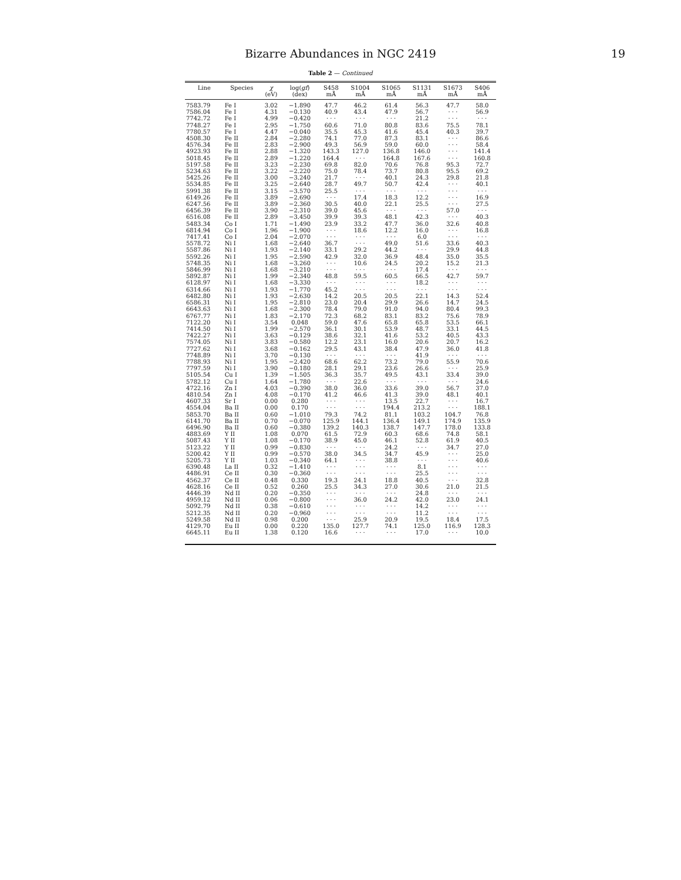Bizarre Abundances in NGC 2419 19
Table 2 — Continued
| Line | Species | χ (eV) | log( gf ) (dex) | S458 mÅ | S1004 mÅ | S1065 mÅ | S1131 mÅ | S1673 mÅ | S406 mÅ |
| --- | --- | --- | --- | --- | --- | --- | --- | --- | --- |
| 7583.79 | Fe I | 3.02 | −1.890 | 47.7 | 46.2 | 61.4 | 56.3 | 47.7 | 58.0 |
| 7586.04 | Fe I | 4.31 | −0.130 | 40.9 | 43.4 | 47.9 | 56.7 | · · · | 56.9 |
| 7742.72 | Fe I | 4.99 | −0.420 | · · · | · · · | · · · | 21.2 | · · · | · · · |
| 7748.27 | Fe I | 2.95 | −1.750 | 60.6 | 71.0 | 80.8 | 83.6 | 75.5 | 78.1 |
| 7780.57 | Fe I | 4.47 | −0.040 | 35.5 | 45.3 | 41.6 | 45.4 | 40.3 | 39.7 |
| 4508.30 | Fe II | 2.84 | −2.280 | 74.1 | 77.0 | 87.3 | 83.1 | · · · | 86.6 |
| 4576.34 | Fe II | 2.83 | −2.900 | 49.3 | 56.9 | 59.0 | 60.0 | · · · | 58.4 |
| 4923.93 | Fe II | 2.88 | −1.320 | 143.3 | 127.0 | 136.8 | 146.0 | · · · | 141.4 |
| 5018.45 | Fe II | 2.89 | −1.220 | 164.4 | · · · | 164.8 | 167.6 | · · · | 160.8 |
| 5197.58 | Fe II | 3.23 | −2.230 | 69.8 | 82.0 | 70.6 | 76.8 | 95.3 | 72.7 |
| 5234.63 | Fe II | 3.22 | −2.220 | 75.0 | 78.4 | 73.7 | 80.8 | 95.5 | 69.2 |
| 5425.26 | Fe II | 3.00 | −3.240 | 21.7 | · · · | 40.1 | 24.3 | 29.8 | 21.8 |
| 5534.85 | Fe II | 3.25 | −2.640 | 28.7 | 49.7 | 50.7 | 42.4 | · · · | 40.1 |
| 5991.38 | Fe II | 3.15 | −3.570 | 25.5 | · · · | · · · | · · · | · · · | · · · |
| 6149.26 | Fe II | 3.89 | −2.690 | · · · | 17.4 | 18.3 | 12.2 | · · · | 16.9 |
| 6247.56 | Fe II | 3.89 | −2.360 | 30.5 | 40.0 | 22.1 | 25.5 | · · · | 27.5 |
| 6456.39 | Fe II | 3.90 | −2.310 | 39.0 | 45.6 | · · · | · · · | 57.0 | · · · |
| 6516.08 | Fe II | 2.89 | −3.450 | 39.9 | 39.3 | 48.1 | 42.3 | · · · | 40.3 |
| 5483.34 | Co I | 1.71 | −1.490 | 23.9 | 33.2 | 47.7 | 36.0 | 32.6 | 40.8 |
| 6814.94 | Co I | 1.96 | −1.900 | · · · | 18.6 | 12.2 | 16.0 | · · · | 16.8 |
| 7417.41 | Co I | 2.04 | −2.070 | · · · | · · · | · · · | 6.0 | · · · | · · · |
| 5578.72 | Ni I | 1.68 | −2.640 | 36.7 | · · · | 49.0 | 51.6 | 33.6 | 40.3 |
| 5587.86 | Ni I | 1.93 | −2.140 | 33.1 | 29.2 | 44.2 | · · · | 29.9 | 44.8 |
| 5592.26 | Ni I | 1.95 | −2.590 | 42.9 | 32.0 | 36.9 | 48.4 | 35.0 | 35.5 |
| 5748.35 | Ni I | 1.68 | −3.260 | · · · | 10.6 | 24.5 | 20.2 | 15.2 | 21.3 |
| 5846.99 | Ni I | 1.68 | −3.210 | · · · | · · · | · · · | 17.4 | · · · | · · · |
| 5892.87 | Ni I | 1.99 | −2.340 | 48.8 | 59.5 | 60.5 | 66.5 | 42.7 | 59.7 |
| 6128.97 | Ni I | 1.68 | −3.330 | · · · | · · · | · · · | 18.2 | · · · | · · · |
| 6314.66 | Ni I | 1.93 | −1.770 | 45.2 | · · · | · · · | · · · | · · · | · · · |
| 6482.80 | Ni I | 1.93 | −2.630 | 14.2 | 20.5 | 20.5 | 22.1 | 14.3 | 52.4 |
| 6586.31 | Ni I | 1.95 | −2.810 | 23.0 | 20.4 | 29.9 | 26.6 | 14.7 | 24.5 |
| 6643.63 | Ni I | 1.68 | −2.300 | 78.4 | 79.0 | 91.0 | 94.0 | 80.4 | 99.3 |
| 6767.77 | Ni I | 1.83 | −2.170 | 72.3 | 68.2 | 83.1 | 83.2 | 75.6 | 78.9 |
| 7122.20 | Ni I | 3.54 | 0.048 | 59.0 | 47.6 | 65.8 | 65.8 | 53.5 | 66.1 |
| 7414.50 | Ni I | 1.99 | −2.570 | 36.1 | 30.1 | 53.9 | 48.7 | 33.1 | 44.5 |
| 7422.27 | Ni I | 3.63 | −0.129 | 38.6 | 32.1 | 41.6 | 53.2 | 40.5 | 43.3 |
| 7574.05 | Ni I | 3.83 | −0.580 | 12.2 | 23.1 | 16.0 | 20.6 | 20.7 | 16.2 |
| 7727.62 | Ni I | 3.68 | −0.162 | 29.5 | 43.1 | 38.4 | 47.9 | 36.0 | 41.8 |
| 7748.89 | Ni I | 3.70 | −0.130 | · · · | · · · | · · · | 41.9 | · · · | · · · |
| 7788.93 | Ni I | 1.95 | −2.420 | 68.6 | 62.2 | 73.2 | 79.0 | 55.9 | 70.6 |
| 7797.59 | Ni I | 3.90 | −0.180 | 28.1 | 29.1 | 23.6 | 26.6 | · · · | 25.9 |
| 5105.54 | Cu I | 1.39 | −1.505 | 36.3 | 35.7 | 49.5 | 43.1 | 33.4 | 39.0 |
| 5782.12 | Cu I | 1.64 | −1.780 | · · · | 22.6 | · · · | · · · | · · · | 24.6 |
| 4722.16 | Zn I | 4.03 | −0.390 | 38.0 | 36.0 | 33.6 | 39.0 | 56.7 | 37.0 |
| 4810.54 | Zn I | 4.08 | −0.170 | 41.2 | 46.6 | 41.3 | 39.0 | 48.1 | 40.1 |
| 4607.33 | Sr I | 0.00 | 0.280 | · · · | · · · | 13.5 | 22.7 | · · · | 16.7 |
| 4554.04 | Ba II | 0.00 | 0.170 | · · · | · · · | 194.4 | 213.2 | · · · | 188.1 |
| 5853.70 | Ba II | 0.60 | −1.010 | 79.3 | 74.2 | 81.1 | 103.2 | 104.7 | 76.8 |
| 6141.70 | Ba II | 0.70 | −0.070 | 125.9 | 144.1 | 136.4 | 149.1 | 174.9 | 135.9 |
| 6496.90 | Ba II | 0.60 | −0.380 | 139.2 | 140.3 | 138.7 | 147.7 | 178.0 | 133.8 |
| 4883.69 | Y II | 1.08 | 0.070 | 61.5 | 72.9 | 60.3 | 68.6 | 74.8 | 58.1 |
| 5087.43 | Y II | 1.08 | −0.170 | 38.9 | 45.0 | 46.1 | 52.8 | 61.9 | 40.5 |
| 5123.22 | Y II | 0.99 | −0.830 | · · · | · · · | 24.2 | · · · | 34.7 | 27.0 |
| 5200.42 | Y II | 0.99 | −0.570 | 38.0 | 34.5 | 34.7 | 45.9 | · · · | 25.0 |
| 5205.73 | Y II | 1.03 | −0.340 | 64.1 | · · · | 38.8 | · · · | · · · | 40.6 |
| 6390.48 | La II | 0.32 | −1.410 | · · · | · · · | · · · | 8.1 | · · · | · · · |
| 4486.91 | Ce II | 0.30 | −0.360 | · · · | · · · | · · · | 25.5 | · · · | · · · |
| 4562.37 | Ce II | 0.48 | 0.330 | 19.3 | 24.1 | 18.8 | 40.5 | · · · | 32.8 |
| 4628.16 | Ce II | 0.52 | 0.260 | 25.5 | 34.3 | 27.0 | 30.6 | 21.0 | 21.5 |
| 4446.39 | Nd II | 0.20 | −0.350 | · · · | · · · | · · · | 24.8 | · · · | · · · |
| 4959.12 | Nd II | 0.06 | −0.800 | · · · | 36.0 | 24.2 | 42.0 | 23.0 | 24.1 |
| 5092.79 | Nd II | 0.38 | −0.610 | · · · | · · · | · · · | 14.2 | · · · | · · · |
| 5212.35 | Nd II | 0.20 | −0.960 | · · · | · · · | · · · | 11.2 | · · · | · · · |
| 5249.58 | Nd II | 0.98 | 0.200 | · · · | 25.9 | 20.9 | 19.5 | 18.4 | 17.5 |
| 4129.70 | Eu II | 0.00 | 0.220 | 135.0 | 127.7 | 74.1 | 125.0 | 116.9 | 128.3 |
| 6645.11 | Eu II | 1.38 | 0.120 | 16.6 | · · · | · · · | 17.0 | · · · | 10.0 |